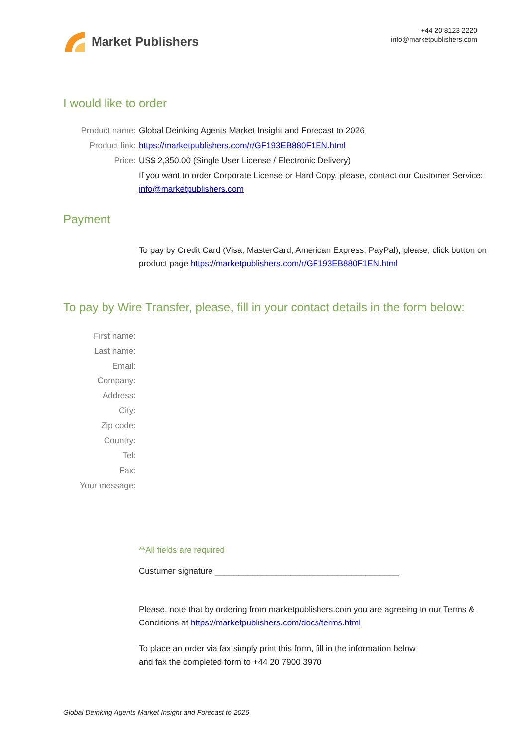Market Publishers
+44 20 8123 2220
info@marketpublishers.com
I would like to order
Product name: Global Deinking Agents Market Insight and Forecast to 2026
Product link: https://marketpublishers.com/r/GF193EB880F1EN.html
Price: US$ 2,350.00 (Single User License / Electronic Delivery)
If you want to order Corporate License or Hard Copy, please, contact our Customer Service:
info@marketpublishers.com
Payment
To pay by Credit Card (Visa, MasterCard, American Express, PayPal), please, click button on product page https://marketpublishers.com/r/GF193EB880F1EN.html
To pay by Wire Transfer, please, fill in your contact details in the form below:
First name:
Last name:
Email:
Company:
Address:
City:
Zip code:
Country:
Tel:
Fax:
Your message:
**All fields are required
Custumer signature _______________________________________
Please, note that by ordering from marketpublishers.com you are agreeing to our Terms & Conditions at https://marketpublishers.com/docs/terms.html
To place an order via fax simply print this form, fill in the information below
and fax the completed form to +44 20 7900 3970
Global Deinking Agents Market Insight and Forecast to 2026